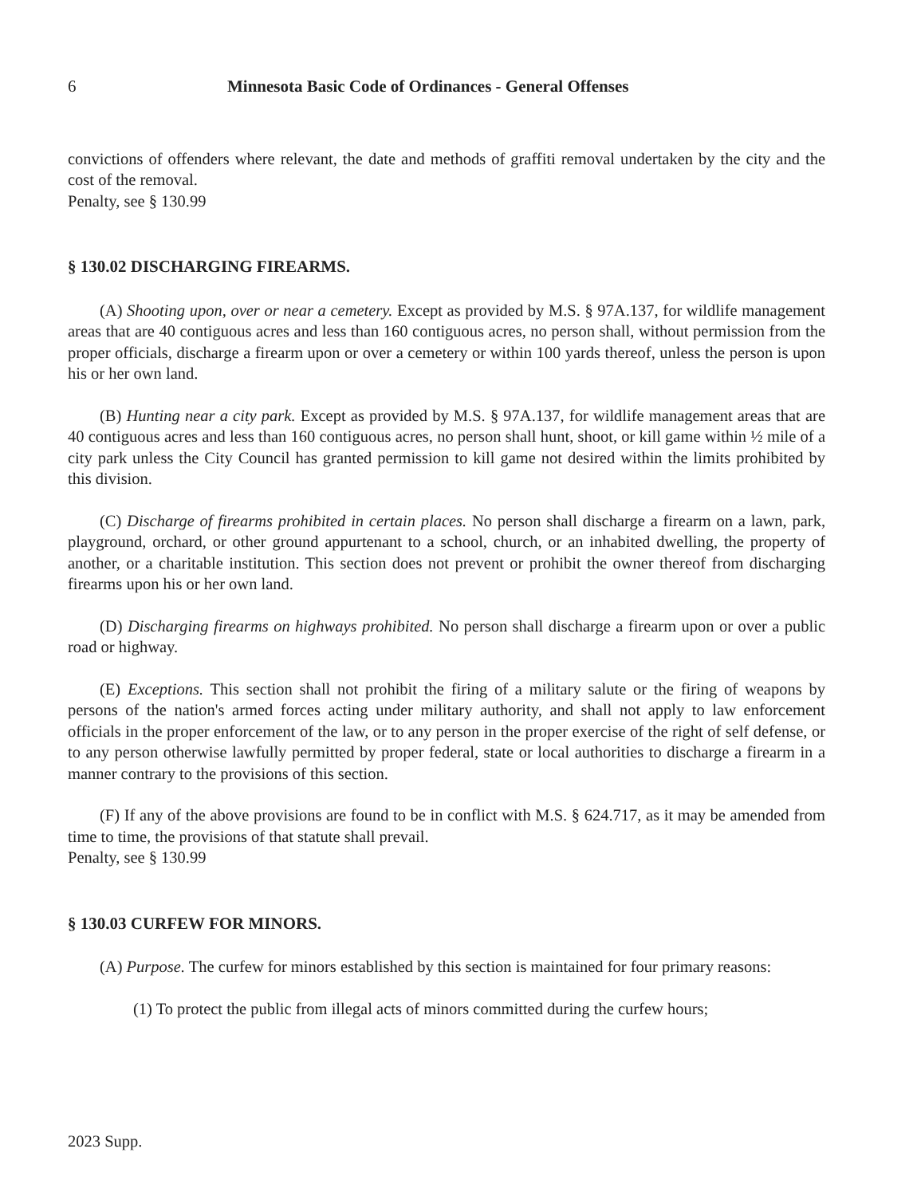6 Minnesota Basic Code of Ordinances - General Offenses
convictions of offenders where relevant, the date and methods of graffiti removal undertaken by the city and the cost of the removal.
Penalty, see § 130.99
§ 130.02 DISCHARGING FIREARMS.
(A) Shooting upon, over or near a cemetery. Except as provided by M.S. § 97A.137, for wildlife management areas that are 40 contiguous acres and less than 160 contiguous acres, no person shall, without permission from the proper officials, discharge a firearm upon or over a cemetery or within 100 yards thereof, unless the person is upon his or her own land.
(B) Hunting near a city park. Except as provided by M.S. § 97A.137, for wildlife management areas that are 40 contiguous acres and less than 160 contiguous acres, no person shall hunt, shoot, or kill game within ½ mile of a city park unless the City Council has granted permission to kill game not desired within the limits prohibited by this division.
(C) Discharge of firearms prohibited in certain places. No person shall discharge a firearm on a lawn, park, playground, orchard, or other ground appurtenant to a school, church, or an inhabited dwelling, the property of another, or a charitable institution. This section does not prevent or prohibit the owner thereof from discharging firearms upon his or her own land.
(D) Discharging firearms on highways prohibited. No person shall discharge a firearm upon or over a public road or highway.
(E) Exceptions. This section shall not prohibit the firing of a military salute or the firing of weapons by persons of the nation's armed forces acting under military authority, and shall not apply to law enforcement officials in the proper enforcement of the law, or to any person in the proper exercise of the right of self defense, or to any person otherwise lawfully permitted by proper federal, state or local authorities to discharge a firearm in a manner contrary to the provisions of this section.
(F) If any of the above provisions are found to be in conflict with M.S. § 624.717, as it may be amended from time to time, the provisions of that statute shall prevail.
Penalty, see § 130.99
§ 130.03 CURFEW FOR MINORS.
(A) Purpose. The curfew for minors established by this section is maintained for four primary reasons:
(1) To protect the public from illegal acts of minors committed during the curfew hours;
2023 Supp.